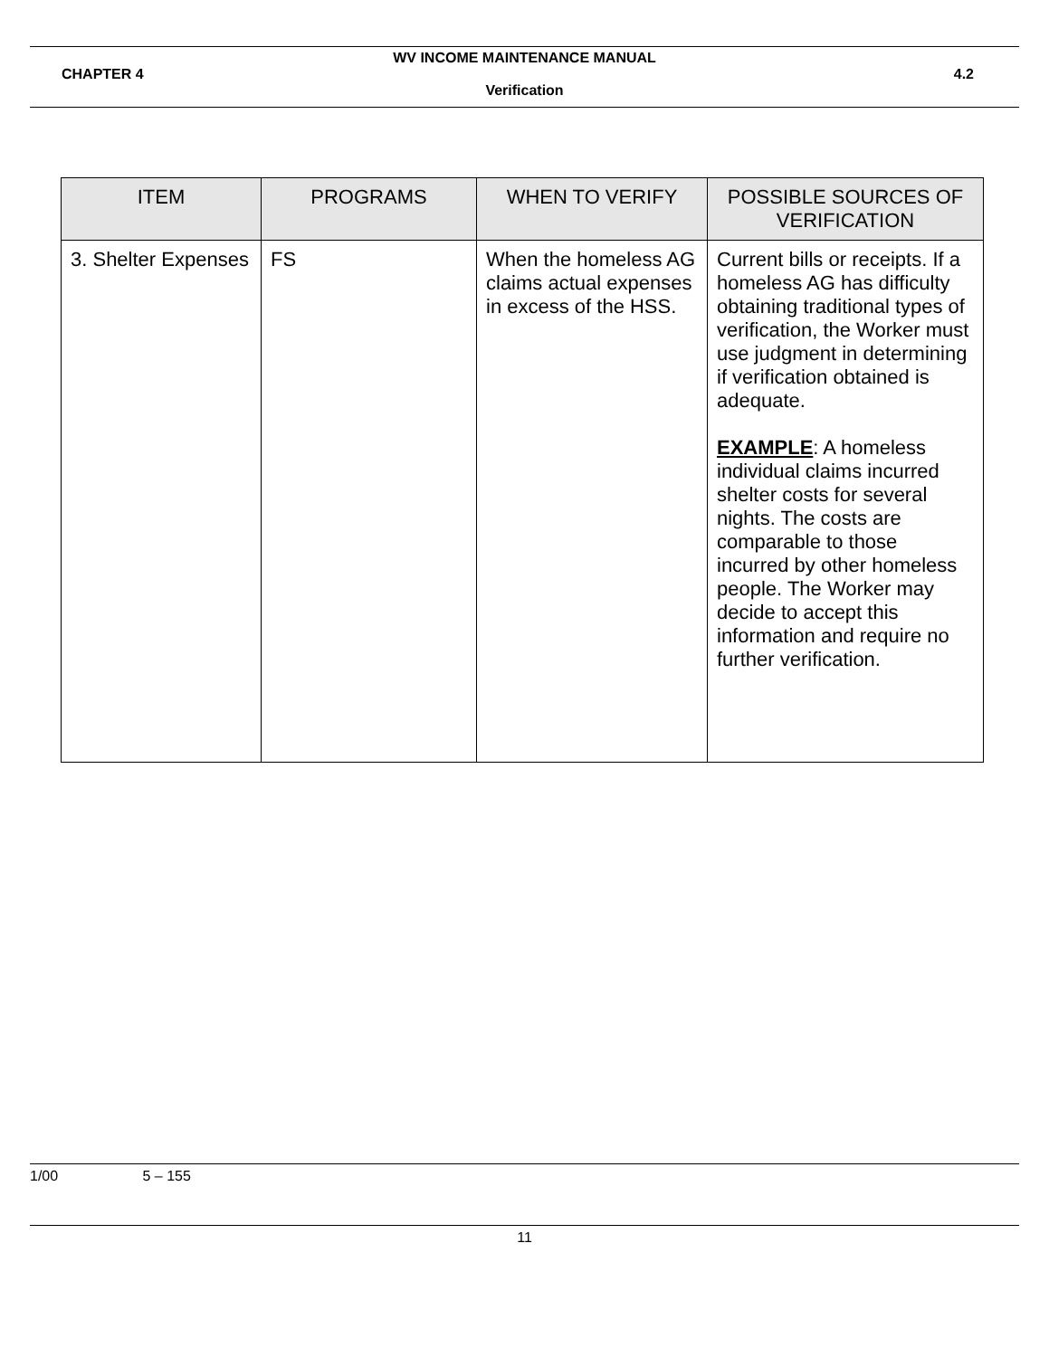WV INCOME MAINTENANCE MANUAL
CHAPTER 4 4.2
Verification
| ITEM | PROGRAMS | WHEN TO VERIFY | POSSIBLE SOURCES OF VERIFICATION |
| --- | --- | --- | --- |
| 3. Shelter Expenses | FS | When the homeless AG claims actual expenses in excess of the HSS. | Current bills or receipts. If a homeless AG has difficulty obtaining traditional types of verification, the Worker must use judgment in determining if verification obtained is adequate. EXAMPLE : A homeless individual claims incurred shelter costs for several nights. The costs are comparable to those incurred by other homeless people. The Worker may decide to accept this information and require no further verification. |
1/00 5 – 155
11